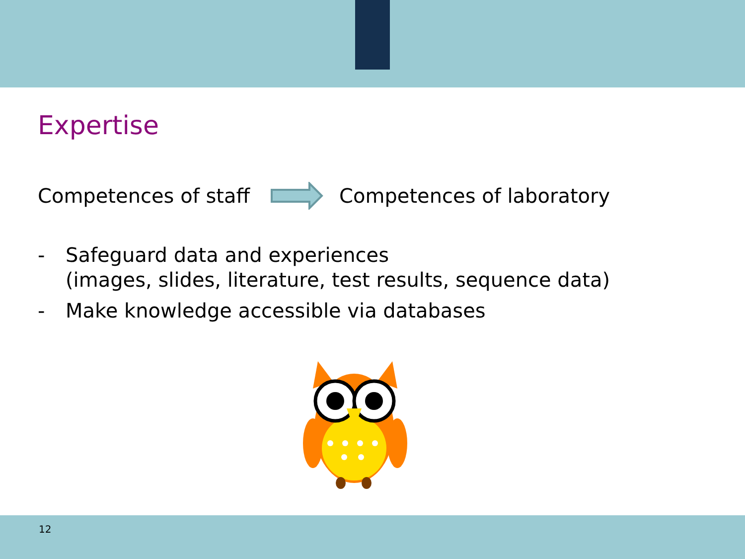Expertise
Competences of staff Competences of laboratory
- Safeguard data and experiences
(images, slides, literature, test results, sequence data)
- Make knowledge accessible via databases
12